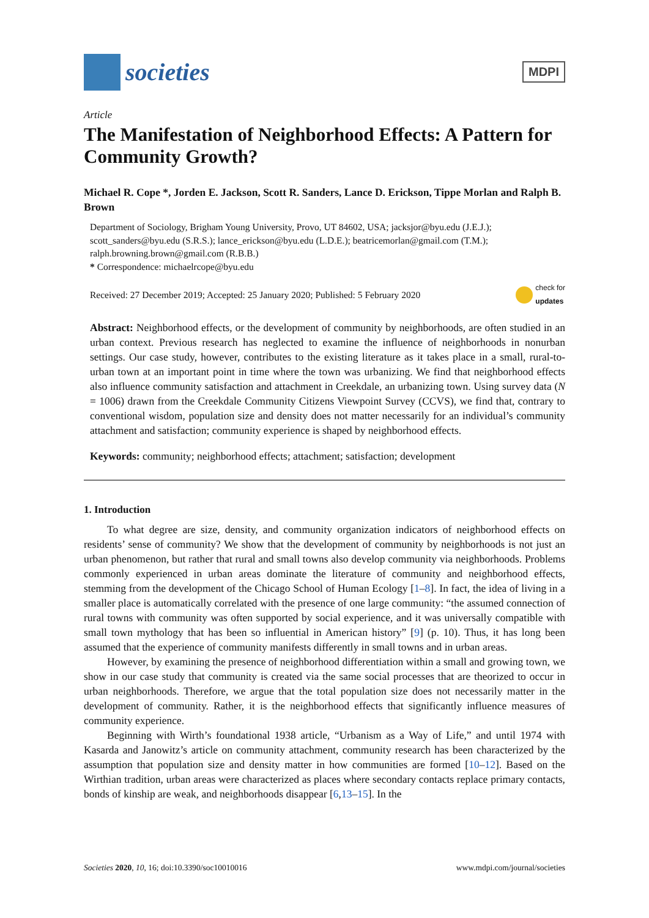societies
MDPI
Article
The Manifestation of Neighborhood Effects: A Pattern for Community Growth?
Michael R. Cope *, Jorden E. Jackson, Scott R. Sanders, Lance D. Erickson, Tippe Morlan and Ralph B. Brown
Department of Sociology, Brigham Young University, Provo, UT 84602, USA; jacksjor@byu.edu (J.E.J.); scott_sanders@byu.edu (S.R.S.); lance_erickson@byu.edu (L.D.E.); beatricemorlan@gmail.com (T.M.); ralph.browning.brown@gmail.com (R.B.B.)
* Correspondence: michaelrcope@byu.edu
Received: 27 December 2019; Accepted: 25 January 2020; Published: 5 February 2020 check for
updates
Abstract: Neighborhood effects, or the development of community by neighborhoods, are often studied in an urban context. Previous research has neglected to examine the influence of neighborhoods in nonurban settings. Our case study, however, contributes to the existing literature as it takes place in a small, rural-to-urban town at an important point in time where the town was urbanizing. We find that neighborhood effects also influence community satisfaction and attachment in Creekdale, an urbanizing town. Using survey data (N = 1006) drawn from the Creekdale Community Citizens Viewpoint Survey (CCVS), we find that, contrary to conventional wisdom, population size and density does not matter necessarily for an individual’s community attachment and satisfaction; community experience is shaped by neighborhood effects.
Keywords: community; neighborhood effects; attachment; satisfaction; development
1. Introduction
To what degree are size, density, and community organization indicators of neighborhood effects on residents’ sense of community? We show that the development of community by neighborhoods is not just an urban phenomenon, but rather that rural and small towns also develop community via neighborhoods. Problems commonly experienced in urban areas dominate the literature of community and neighborhood effects, stemming from the development of the Chicago School of Human Ecology [1–8]. In fact, the idea of living in a smaller place is automatically correlated with the presence of one large community: “the assumed connection of rural towns with community was often supported by social experience, and it was universally compatible with small town mythology that has been so influential in American history” [9] (p. 10). Thus, it has long been assumed that the experience of community manifests differently in small towns and in urban areas.
However, by examining the presence of neighborhood differentiation within a small and growing town, we show in our case study that community is created via the same social processes that are theorized to occur in urban neighborhoods. Therefore, we argue that the total population size does not necessarily matter in the development of community. Rather, it is the neighborhood effects that significantly influence measures of community experience.
Beginning with Wirth’s foundational 1938 article, “Urbanism as a Way of Life,” and until 1974 with Kasarda and Janowitz’s article on community attachment, community research has been characterized by the assumption that population size and density matter in how communities are formed [10–12]. Based on the Wirthian tradition, urban areas were characterized as places where secondary contacts replace primary contacts, bonds of kinship are weak, and neighborhoods disappear [6,13–15]. In the
Societies 2020, 10, 16; doi:10.3390/soc10010016 www.mdpi.com/journal/societies